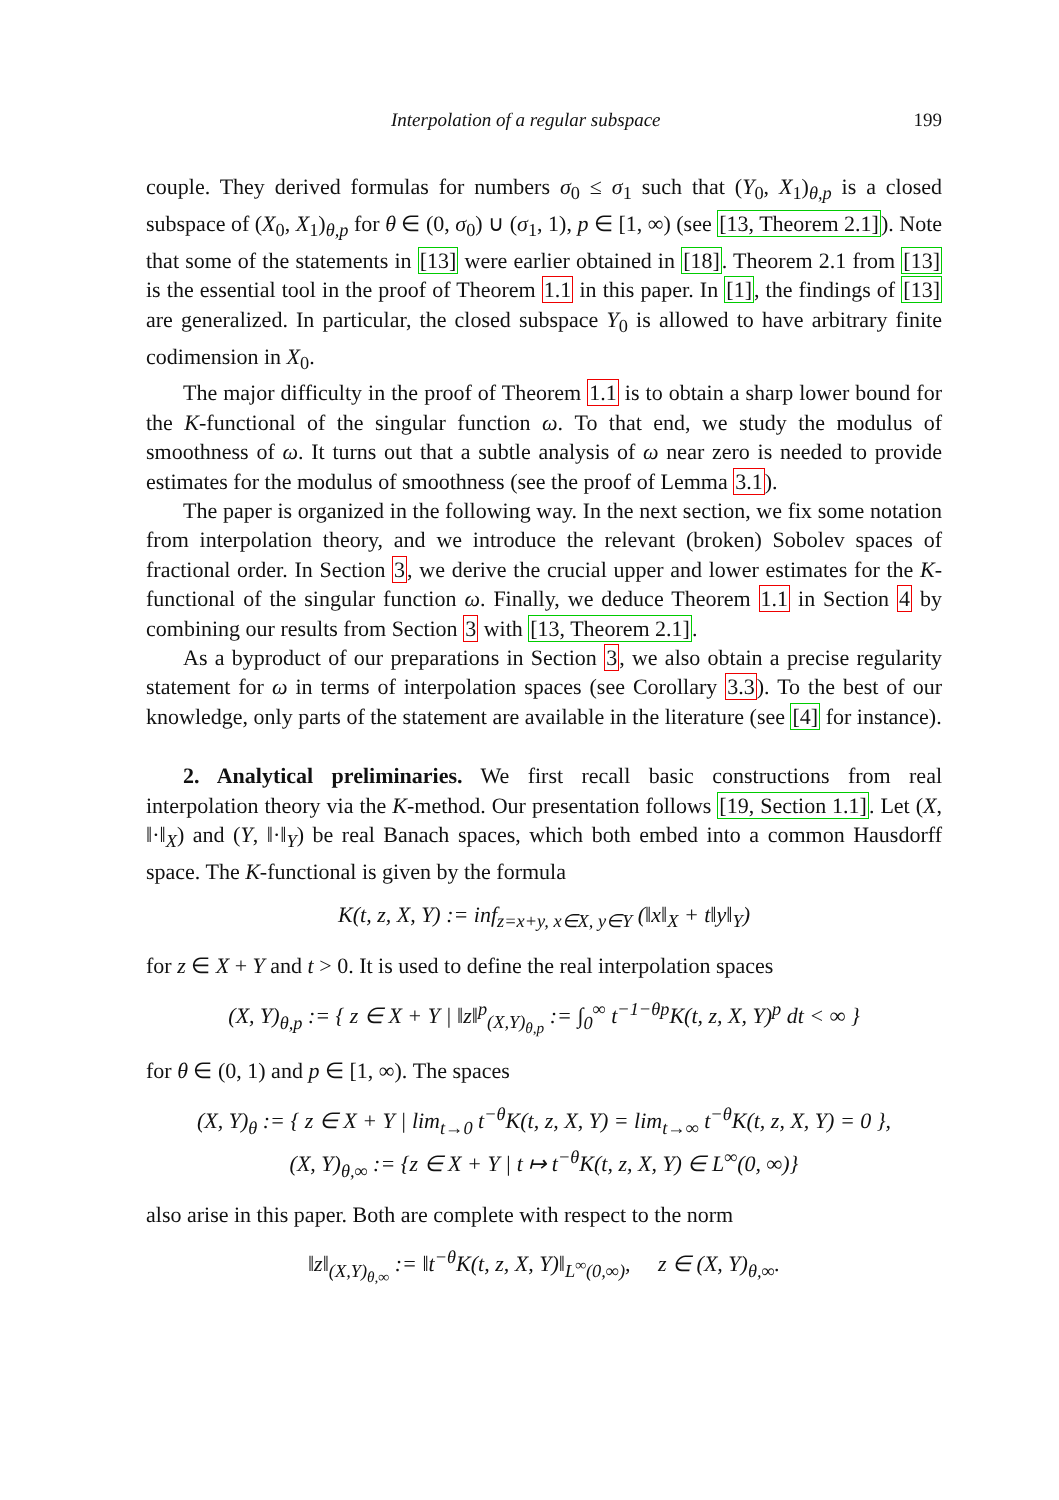Interpolation of a regular subspace 199
couple. They derived formulas for numbers σ<sub>0</sub> ≤ σ<sub>1</sub> such that (Y<sub>0</sub>, X<sub>1</sub>)<sub>θ,p</sub> is a closed subspace of (X<sub>0</sub>, X<sub>1</sub>)<sub>θ,p</sub> for θ ∈ (0, σ<sub>0</sub>) ∪ (σ<sub>1</sub>, 1), p ∈ [1, ∞) (see [13, Theorem 2.1]). Note that some of the statements in [13] were earlier obtained in [18]. Theorem 2.1 from [13] is the essential tool in the proof of Theorem 1.1 in this paper. In [1], the findings of [13] are generalized. In particular, the closed subspace Y<sub>0</sub> is allowed to have arbitrary finite codimension in X<sub>0</sub>.
The major difficulty in the proof of Theorem 1.1 is to obtain a sharp lower bound for the K-functional of the singular function ω. To that end, we study the modulus of smoothness of ω. It turns out that a subtle analysis of ω near zero is needed to provide estimates for the modulus of smoothness (see the proof of Lemma 3.1).
The paper is organized in the following way. In the next section, we fix some notation from interpolation theory, and we introduce the relevant (broken) Sobolev spaces of fractional order. In Section 3, we derive the crucial upper and lower estimates for the K-functional of the singular function ω. Finally, we deduce Theorem 1.1 in Section 4 by combining our results from Section 3 with [13, Theorem 2.1].
As a byproduct of our preparations in Section 3, we also obtain a precise regularity statement for ω in terms of interpolation spaces (see Corollary 3.3). To the best of our knowledge, only parts of the statement are available in the literature (see [4] for instance).
2. Analytical preliminaries. We first recall basic constructions from real interpolation theory via the K-method. Our presentation follows [19, Section 1.1]. Let (X, ‖·‖<sub>X</sub>) and (Y, ‖·‖<sub>Y</sub>) be real Banach spaces, which both embed into a common Hausdorff space. The K-functional is given by the formula
K(t, z, X, Y) := inf<sub>z=x+y, x∈X, y∈Y</sub> (‖x‖<sub>X</sub> + t‖y‖<sub>Y</sub>)
for z ∈ X + Y and t > 0. It is used to define the real interpolation spaces
(X, Y)<sub>θ,p</sub> := { z ∈ X + Y | ‖z‖<sup>p</sup><sub>(X,Y)<sub>θ,p</sub></sub> := ∫<sub>0</sub><sup>∞</sup> t<sup>−1−θp</sup>K(t, z, X, Y)<sup>p</sup> dt < ∞ }
for θ ∈ (0, 1) and p ∈ [1, ∞). The spaces
(X, Y)<sub>θ</sub> := { z ∈ X + Y | lim<sub>t→0</sub> t<sup>−θ</sup>K(t, z, X, Y) = lim<sub>t→∞</sub> t<sup>−θ</sup>K(t, z, X, Y) = 0 },
(X, Y)<sub>θ,∞</sub> := {z ∈ X + Y | t ↦ t<sup>−θ</sup>K(t, z, X, Y) ∈ L<sup>∞</sup>(0, ∞)}
also arise in this paper. Both are complete with respect to the norm
‖z‖<sub>(X,Y)<sub>θ,∞</sub></sub> := ‖t<sup>−θ</sup>K(t, z, X, Y)‖<sub>L<sup>∞</sup>(0,∞)</sub>, z ∈ (X, Y)<sub>θ,∞</sub>.